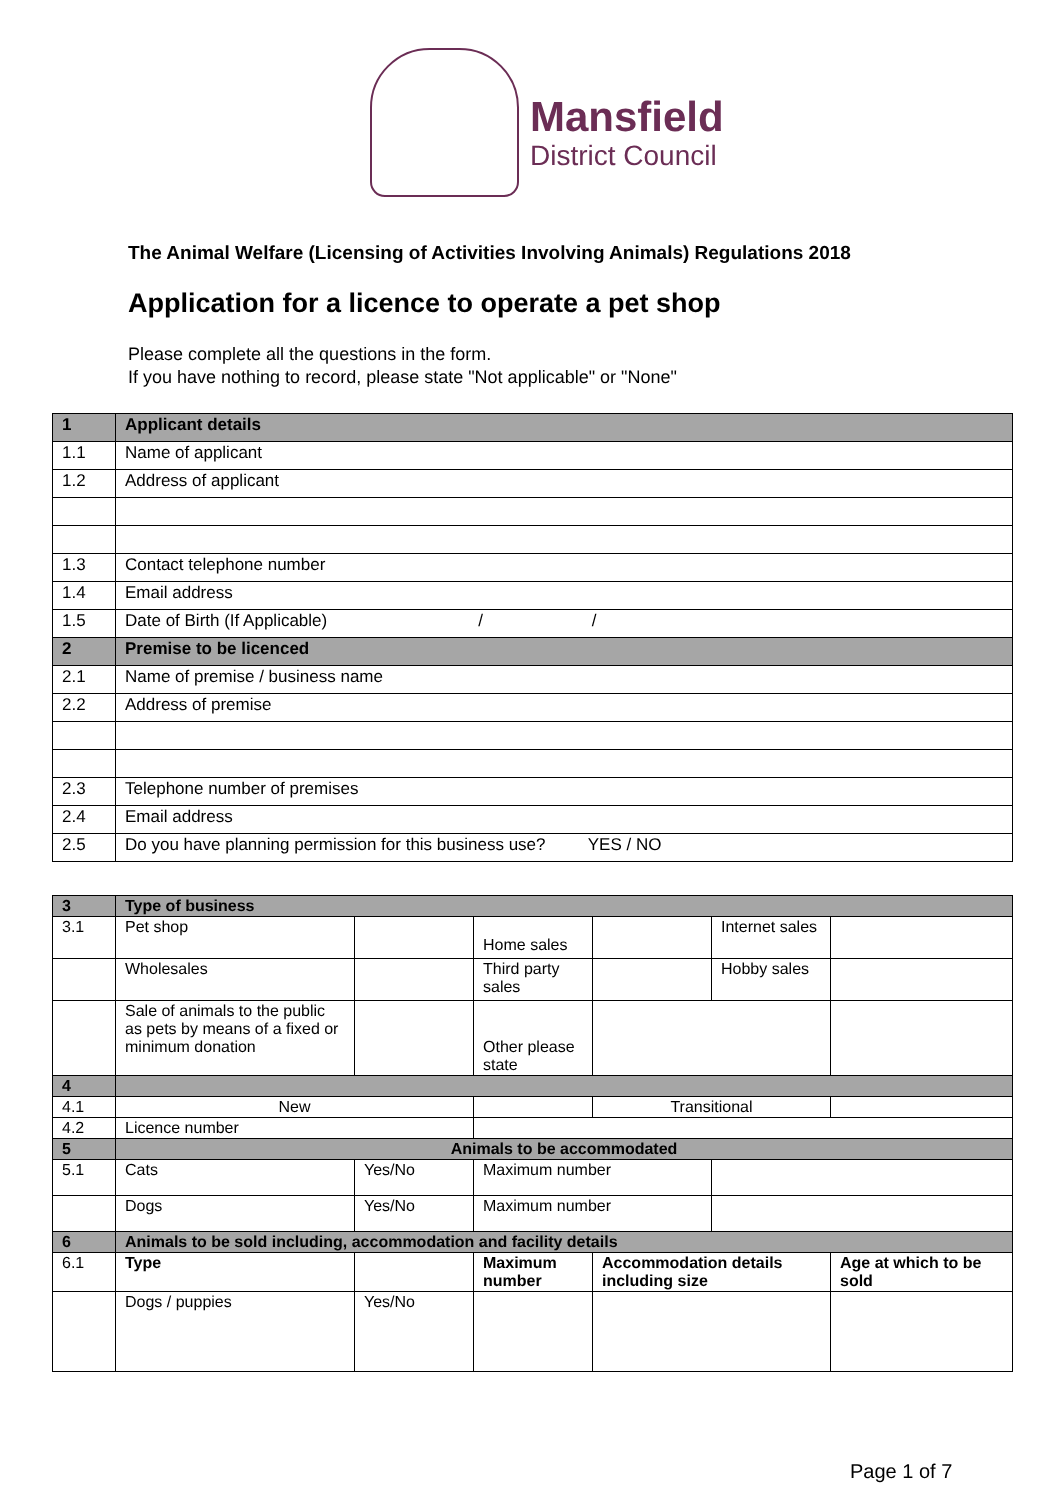Mansfield
District Council
The Animal Welfare (Licensing of Activities Involving Animals) Regulations 2018
Application for a licence to operate a pet shop
Please complete all the questions in the form.
If you have nothing to record, please state "Not applicable" or "None"
| 1 | Applicant details |
| --- | --- |
| 1.1 | Name of applicant |
| 1.2 | Address of applicant |
| 1.3 | Contact telephone number |
| 1.4 | Email address |
| 1.5 | Date of Birth (If Applicable) / / |
| 2 | Premise to be licenced |
| 2.1 | Name of premise / business name |
| 2.2 | Address of premise |
| 2.3 | Telephone number of premises |
| 2.4 | Email address |
| 2.5 | Do you have planning permission for this business use? YES / NO |
| 3 | Type of business | | | | | |
| --- | --- | --- | --- | --- | --- | --- |
| 3.1 | Pet shop | | Home sales | | Internet sales | |
| | Wholesales | | Third party sales | | Hobby sales | |
| | Sale of animals to the public as pets by means of a fixed or minimum donation | | Other please state | | | |
| 4 | | | | | | |
| 4.1 | New | | | Transitional | | |
| 4.2 | Licence number | | | | | |
| 5 | Animals to be accommodated | | | | | |
| 5.1 | Cats | Yes/No | Maximum number | | | |
| | Dogs | Yes/No | Maximum number | | | |
| 6 | Animals to be sold including, accommodation and facility details | | | | | |
| 6.1 | Type | | Maximum number | Accommodation details including size | | Age at which to be sold |
| | Dogs / puppies | Yes/No | | | | |
Page 1 of 7